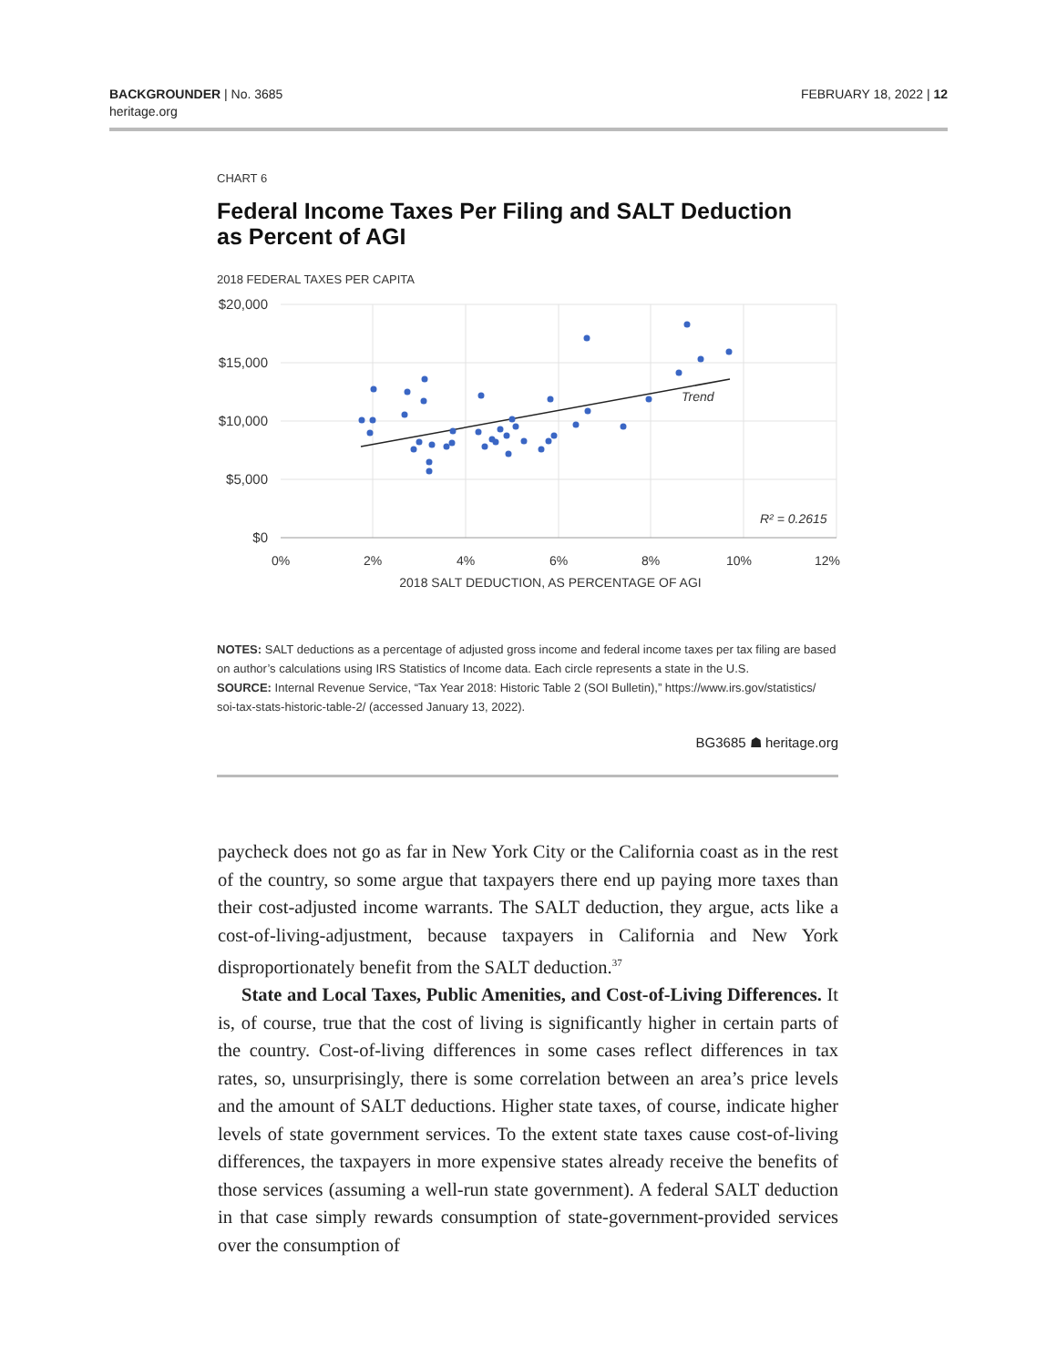BACKGROUNDER | No. 3685
heritage.org
FEBRUARY 18, 2022 | 12
CHART 6
Federal Income Taxes Per Filing and SALT Deduction
as Percent of AGI
2018 FEDERAL TAXES PER CAPITA
$20,000
$15,000
$10,000
$5,000
$0
0%
2%
4%
6%
8%
10%
12%
2018 SALT DEDUCTION, AS PERCENTAGE OF AGI
Trend
R² = 0.2615
NOTES: SALT deductions as a percentage of adjusted gross income and federal income taxes per tax filing are based on author’s calculations using IRS Statistics of Income data. Each circle represents a state in the U.S.
SOURCE: Internal Revenue Service, “Tax Year 2018: Historic Table 2 (SOI Bulletin),” https://www.irs.gov/statistics/ soi-tax-stats-historic-table-2/ (accessed January 13, 2022).
BG3685 ☗ heritage.org
paycheck does not go as far in New York City or the California coast as in the rest of the country, so some argue that taxpayers there end up paying more taxes than their cost-adjusted income warrants. The SALT deduction, they argue, acts like a cost-of-living-adjustment, because taxpayers in California and New York disproportionately benefit from the SALT deduction.<sup>37</sup>
State and Local Taxes, Public Amenities, and Cost-of-Living Differences. It is, of course, true that the cost of living is significantly higher in certain parts of the country. Cost-of-living differences in some cases reflect differences in tax rates, so, unsurprisingly, there is some correlation between an area’s price levels and the amount of SALT deductions. Higher state taxes, of course, indicate higher levels of state government services. To the extent state taxes cause cost-of-living differences, the taxpayers in more expensive states already receive the benefits of those services (assuming a well-run state government). A federal SALT deduction in that case simply rewards consumption of state-government-provided services over the consumption of